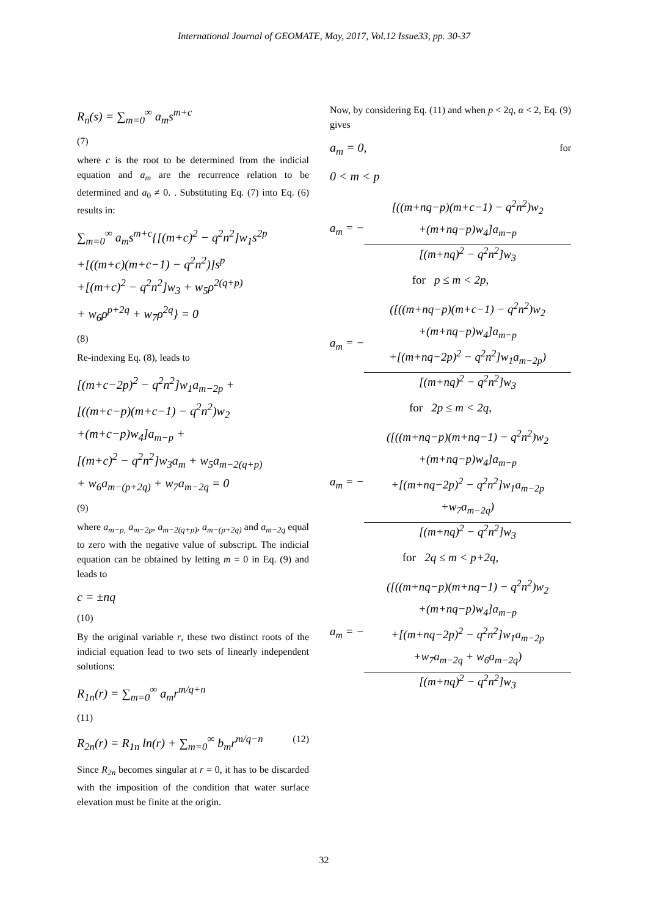International Journal of GEOMATE, May, 2017, Vol.12 Issue33, pp. 30-37
R<sub>n</sub>(s) = ∑<sub>m=0</sub><sup>∞</sup> a<sub>m</sub>s<sup>m+c</sup>
(7)
where c is the root to be determined from the indicial equation and a<sub>m</sub> are the recurrence relation to be determined and a<sub>0</sub> ≠ 0. . Substituting Eq. (7) into Eq. (6) results in:
∑<sub>m=0</sub><sup>∞</sup> a<sub>m</sub>s<sup>m+c</sup>{[(m+c)<sup>2</sup> − q<sup>2</sup>n<sup>2</sup>]w<sub>1</sub>s<sup>2p</sup>
+[((m+c)(m+c−1) − q<sup>2</sup>n<sup>2</sup>)]s<sup>p</sup>
+[(m+c)<sup>2</sup> − q<sup>2</sup>n<sup>2</sup>]w<sub>3</sub> + w<sub>5</sub>ρ<sup>2(q+p)</sup>
+ w<sub>6</sub>ρ<sup>p+2q</sup> + w<sub>7</sub>ρ<sup>2q</sup>} = 0
(8)
Re-indexing Eq. (8), leads to
[(m+c−2p)<sup>2</sup> − q<sup>2</sup>n<sup>2</sup>]w<sub>1</sub>a<sub>m−2p</sub> +
[((m+c−p)(m+c−1) − q<sup>2</sup>n<sup>2</sup>)w<sub>2</sub>
+(m+c−p)w<sub>4</sub>]a<sub>m−p</sub> +
[(m+c)<sup>2</sup> − q<sup>2</sup>n<sup>2</sup>]w<sub>3</sub>a<sub>m</sub> + w<sub>5</sub>a<sub>m−2(q+p)</sub>
+ w<sub>6</sub>a<sub>m−(p+2q)</sub> + w<sub>7</sub>a<sub>m−2q</sub> = 0
(9)
where a<sub>m−p,</sub> a<sub>m−2p</sub>, a<sub>m−2(q+p)</sub>, a<sub>m−(p+2q)</sub> and a<sub>m−2q</sub> equal to zero with the negative value of subscript. The indicial equation can be obtained by letting m = 0 in Eq. (9) and leads to
c = ±nq
(10)
By the original variable r, these two distinct roots of the indicial equation lead to two sets of linearly independent solutions:
R<sub>1n</sub>(r) = ∑<sub>m=0</sub><sup>∞</sup> a<sub>m</sub>r<sup>m/q+n</sup>
(11)
R<sub>2n</sub>(r) = R<sub>1n</sub> ln(r) + ∑<sub>m=0</sub><sup>∞</sup> b<sub>m</sub>r<sup>m/q−n</sup> (12)
Since R<sub>2n</sub> becomes singular at r = 0, it has to be discarded with the imposition of the condition that water surface elevation must be finite at the origin.
Now, by considering Eq. (11) and when p < 2q, α < 2, Eq. (9) gives
a<sub>m</sub> = 0, for
0 < m < p
a<sub>m</sub> = −
[((m+nq−p)(m+c−1) − q<sup>2</sup>n<sup>2</sup>)w<sub>2</sub>
+(m+nq−p)w<sub>4</sub>]a<sub>m−p</sub>
[(m+nq)<sup>2</sup> − q<sup>2</sup>n<sup>2</sup>]w<sub>3</sub>
for p ≤ m < 2p,
a<sub>m</sub> = −
([((m+nq−p)(m+c−1) − q<sup>2</sup>n<sup>2</sup>)w<sub>2</sub>
+(m+nq−p)w<sub>4</sub>]a<sub>m−p</sub>
+[(m+nq−2p)<sup>2</sup> − q<sup>2</sup>n<sup>2</sup>]w<sub>1</sub>a<sub>m−2p</sub>)
[(m+nq)<sup>2</sup> − q<sup>2</sup>n<sup>2</sup>]w<sub>3</sub>
for 2p ≤ m < 2q,
a<sub>m</sub> = −
([((m+nq−p)(m+nq−1) − q<sup>2</sup>n<sup>2</sup>)w<sub>2</sub>
+(m+nq−p)w<sub>4</sub>]a<sub>m−p</sub>
+[(m+nq−2p)<sup>2</sup> − q<sup>2</sup>n<sup>2</sup>]w<sub>1</sub>a<sub>m−2p</sub>
+w<sub>7</sub>a<sub>m−2q</sub>)
[(m+nq)<sup>2</sup> − q<sup>2</sup>n<sup>2</sup>]w<sub>3</sub>
for 2q ≤ m < p+2q,
a<sub>m</sub> = −
([((m+nq−p)(m+nq−1) − q<sup>2</sup>n<sup>2</sup>)w<sub>2</sub>
+(m+nq−p)w<sub>4</sub>]a<sub>m−p</sub>
+[(m+nq−2p)<sup>2</sup> − q<sup>2</sup>n<sup>2</sup>]w<sub>1</sub>a<sub>m−2p</sub>
+w<sub>7</sub>a<sub>m−2q</sub> + w<sub>6</sub>a<sub>m−2q</sub>)
[(m+nq)<sup>2</sup> − q<sup>2</sup>n<sup>2</sup>]w<sub>3</sub>
32